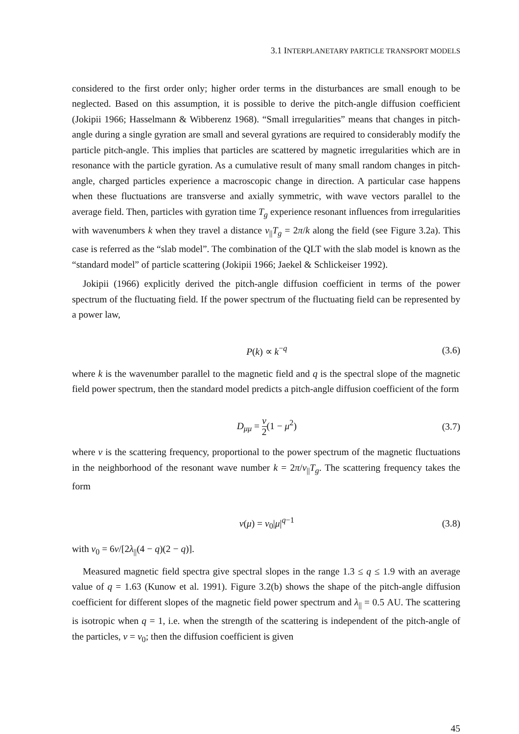3.1 INTERPLANETARY PARTICLE TRANSPORT MODELS
considered to the first order only; higher order terms in the disturbances are small enough to be neglected. Based on this assumption, it is possible to derive the pitch-angle diffusion coefficient (Jokipii 1966; Hasselmann & Wibberenz 1968). “Small irregularities” means that changes in pitch-angle during a single gyration are small and several gyrations are required to considerably modify the particle pitch-angle. This implies that particles are scattered by magnetic irregularities which are in resonance with the particle gyration. As a cumulative result of many small random changes in pitch-angle, charged particles experience a macroscopic change in direction. A particular case happens when these fluctuations are transverse and axially symmetric, with wave vectors parallel to the average field. Then, particles with gyration time T<sub>g</sub> experience resonant influences from irregularities with wavenumbers k when they travel a distance v<sub>||</sub>T<sub>g</sub> = 2π/k along the field (see Figure 3.2a). This case is referred as the “slab model”. The combination of the QLT with the slab model is known as the “standard model” of particle scattering (Jokipii 1966; Jaekel & Schlickeiser 1992).
Jokipii (1966) explicitly derived the pitch-angle diffusion coefficient in terms of the power spectrum of the fluctuating field. If the power spectrum of the fluctuating field can be represented by a power law,
P(k) ∝ k<sup>−q</sup> (3.6)
where k is the wavenumber parallel to the magnetic field and q is the spectral slope of the magnetic field power spectrum, then the standard model predicts a pitch-angle diffusion coefficient of the form
D<sub>μμ</sub> = ν 2(1 − μ<sup>2</sup>) (3.7)
where ν is the scattering frequency, proportional to the power spectrum of the magnetic fluctuations in the neighborhood of the resonant wave number k = 2π/v<sub>||</sub>T<sub>g</sub>. The scattering frequency takes the form
ν(μ) = ν<sub>0</sub>|μ|<sup>q−1</sup> (3.8)
with ν<sub>0</sub> = 6v/[2λ<sub>||</sub>(4 − q)(2 − q)].
Measured magnetic field spectra give spectral slopes in the range 1.3 ≤ q ≤ 1.9 with an average value of q = 1.63 (Kunow et al. 1991). Figure 3.2(b) shows the shape of the pitch-angle diffusion coefficient for different slopes of the magnetic field power spectrum and λ<sub>||</sub> = 0.5 AU. The scattering is isotropic when q = 1, i.e. when the strength of the scattering is independent of the pitch-angle of the particles, ν = ν<sub>0</sub>; then the diffusion coefficient is given
45